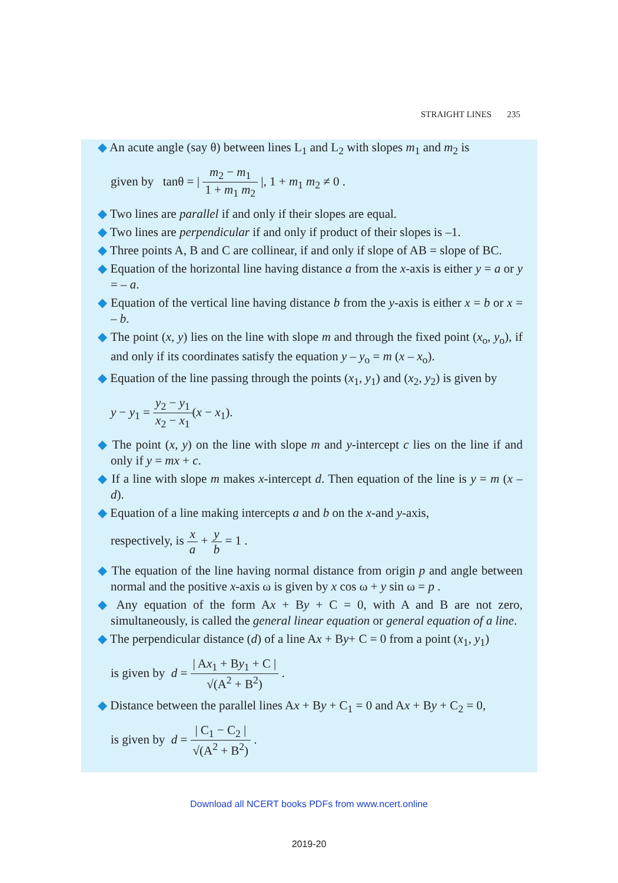STRAIGHT LINES 235
◆ An acute angle (say θ) between lines L<sub>1</sub> and L<sub>2</sub> with slopes m<sub>1</sub> and m<sub>2</sub> is
given by tanθ = | m<sub>2</sub> − m<sub>1</sub> 1 + m<sub>1</sub> m<sub>2</sub> |, 1 + m<sub>1</sub> m<sub>2</sub> ≠ 0 .
◆ Two lines are parallel if and only if their slopes are equal.
◆ Two lines are perpendicular if and only if product of their slopes is –1.
◆ Three points A, B and C are collinear, if and only if slope of AB = slope of BC.
◆ Equation of the horizontal line having distance a from the x-axis is either y = a or y = – a.
◆ Equation of the vertical line having distance b from the y-axis is either x = b or x = – b.
◆ The point (x, y) lies on the line with slope m and through the fixed point (x<sub>o</sub>, y<sub>o</sub>), if and only if its coordinates satisfy the equation y – y<sub>o</sub> = m (x – x<sub>o</sub>).
◆ Equation of the line passing through the points (x<sub>1</sub>, y<sub>1</sub>) and (x<sub>2</sub>, y<sub>2</sub>) is given by
y − y<sub>1</sub> = y<sub>2</sub> − y<sub>1</sub> x<sub>2</sub> − x<sub>1</sub>(x − x<sub>1</sub>).
◆ The point (x, y) on the line with slope m and y-intercept c lies on the line if and only if y = mx + c.
◆ If a line with slope m makes x-intercept d. Then equation of the line is y = m (x – d).
◆ Equation of a line making intercepts a and b on the x-and y-axis,
respectively, is x a + y b = 1 .
◆ The equation of the line having normal distance from origin p and angle between normal and the positive x-axis ω is given by x cos ω + y sin ω = p .
◆ Any equation of the form Ax + By + C = 0, with A and B are not zero, simultaneously, is called the general linear equation or general equation of a line.
◆ The perpendicular distance (d) of a line Ax + By+ C = 0 from a point (x<sub>1</sub>, y<sub>1</sub>)
is given by d = | Ax<sub>1</sub> + By<sub>1</sub> + C | √(A<sup>2</sup> + B<sup>2</sup>) .
◆ Distance between the parallel lines Ax + By + C<sub>1</sub> = 0 and Ax + By + C<sub>2</sub> = 0,
is given by d = | C<sub>1</sub> − C<sub>2</sub> | √(A<sup>2</sup> + B<sup>2</sup>) .
Download all NCERT books PDFs from www.ncert.online
2019-20